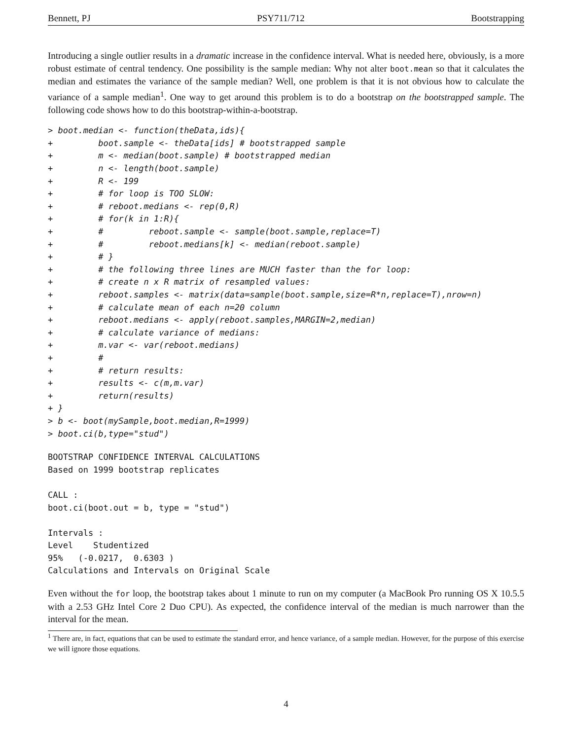Bennett, PJ PSY711/712 Bootstrapping
Introducing a single outlier results in a dramatic increase in the confidence interval. What is needed here, obviously, is a more robust estimate of central tendency. One possibility is the sample median: Why not alter boot.mean so that it calculates the median and estimates the variance of the sample median? Well, one problem is that it is not obvious how to calculate the variance of a sample median<sup>1</sup>. One way to get around this problem is to do a bootstrap on the bootstrapped sample. The following code shows how to do this bootstrap-within-a-bootstrap.
> boot.median <- function(theData,ids){
+         boot.sample <- theData[ids] # bootstrapped sample
+         m <- median(boot.sample) # bootstrapped median
+         n <- length(boot.sample)
+         R <- 199
+         # for loop is TOO SLOW:
+         # reboot.medians <- rep(0,R)
+         # for(k in 1:R){
+         #         reboot.sample <- sample(boot.sample,replace=T)
+         #         reboot.medians[k] <- median(reboot.sample)
+         # }
+         # the following three lines are MUCH faster than the for loop:
+         # create n x R matrix of resampled values:
+         reboot.samples <- matrix(data=sample(boot.sample,size=R*n,replace=T),nrow=n)
+         # calculate mean of each n=20 column
+         reboot.medians <- apply(reboot.samples,MARGIN=2,median)
+         # calculate variance of medians:
+         m.var <- var(reboot.medians)
+         #
+         # return results:
+         results <- c(m,m.var)
+         return(results)
+ }
> b <- boot(mySample,boot.median,R=1999)
> boot.ci(b,type="stud")
BOOTSTRAP CONFIDENCE INTERVAL CALCULATIONS
Based on 1999 bootstrap replicates

CALL :
boot.ci(boot.out = b, type = "stud")

Intervals :
Level    Studentized
95%   (-0.0217,  0.6303 )
Calculations and Intervals on Original Scale
Even without the for loop, the bootstrap takes about 1 minute to run on my computer (a MacBook Pro running OS X 10.5.5 with a 2.53 GHz Intel Core 2 Duo CPU). As expected, the confidence interval of the median is much narrower than the interval for the mean.
<sup>1</sup> There are, in fact, equations that can be used to estimate the standard error, and hence variance, of a sample median. However, for the purpose of this exercise we will ignore those equations.
4